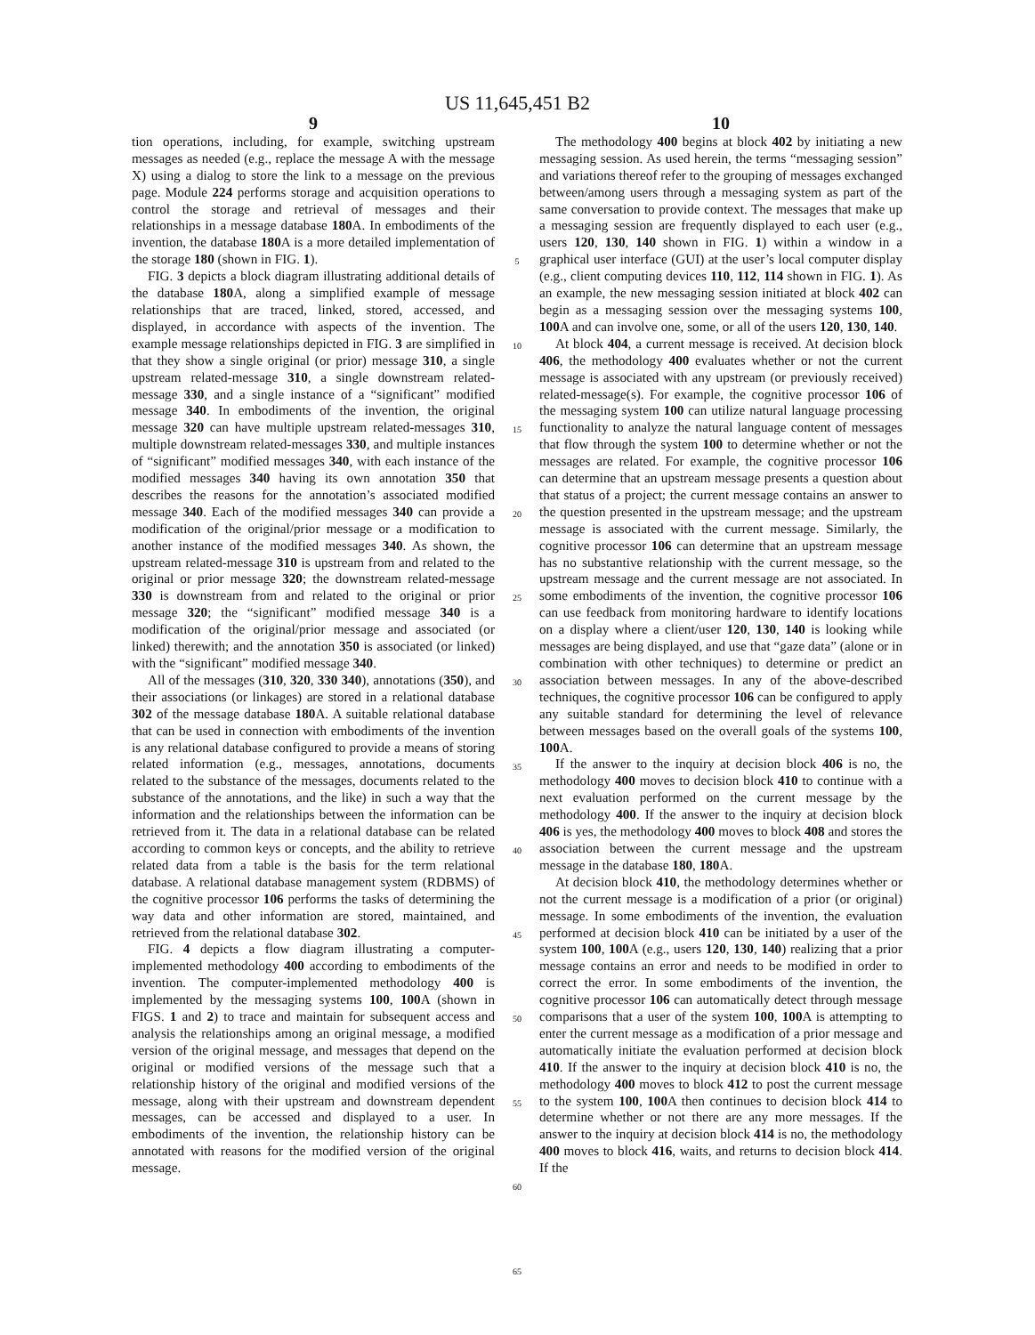US 11,645,451 B2
9
tion operations, including, for example, switching upstream messages as needed (e.g., replace the message A with the message X) using a dialog to store the link to a message on the previous page. Module 224 performs storage and acquisition operations to control the storage and retrieval of messages and their relationships in a message database 180 A. In embodiments of the invention, the database 180 A is a more detailed implementation of the storage 180 (shown in FIG. 1).
FIG. 3 depicts a block diagram illustrating additional details of the database 180 A, along a simplified example of message relationships that are traced, linked, stored, accessed, and displayed, in accordance with aspects of the invention. The example message relationships depicted in FIG. 3 are simplified in that they show a single original (or prior) message 310, a single upstream related-message 310, a single downstream related-message 330, and a single instance of a “significant” modified message 340. In embodiments of the invention, the original message 320 can have multiple upstream related-messages 310, multiple downstream related-messages 330, and multiple instances of “significant” modified messages 340, with each instance of the modified messages 340 having its own annotation 350 that describes the reasons for the annotation’s associated modified message 340. Each of the modified messages 340 can provide a modification of the original/prior message or a modification to another instance of the modified messages 340. As shown, the upstream related-message 310 is upstream from and related to the original or prior message 320; the downstream related-message 330 is downstream from and related to the original or prior message 320; the “significant” modified message 340 is a modification of the original/prior message and associated (or linked) therewith; and the annotation 350 is associated (or linked) with the “significant” modified message 340.
All of the messages (310, 320, 330 340), annotations (350), and their associations (or linkages) are stored in a relational database 302 of the message database 180 A. A suitable relational database that can be used in connection with embodiments of the invention is any relational database configured to provide a means of storing related information (e.g., messages, annotations, documents related to the substance of the messages, documents related to the substance of the annotations, and the like) in such a way that the information and the relationships between the information can be retrieved from it. The data in a relational database can be related according to common keys or concepts, and the ability to retrieve related data from a table is the basis for the term relational database. A relational database management system (RDBMS) of the cognitive processor 106 performs the tasks of determining the way data and other information are stored, maintained, and retrieved from the relational database 302.
FIG. 4 depicts a flow diagram illustrating a computer-implemented methodology 400 according to embodiments of the invention. The computer-implemented methodology 400 is implemented by the messaging systems 100, 100 A (shown in FIGS. 1 and 2) to trace and maintain for subsequent access and analysis the relationships among an original message, a modified version of the original message, and messages that depend on the original or modified versions of the message such that a relationship history of the original and modified versions of the message, along with their upstream and downstream dependent messages, can be accessed and displayed to a user. In embodiments of the invention, the relationship history can be annotated with reasons for the modified version of the original message.
5
10
15
20
25
30
35
40
45
50
55
60
65
10
The methodology 400 begins at block 402 by initiating a new messaging session. As used herein, the terms “messaging session” and variations thereof refer to the grouping of messages exchanged between/among users through a messaging system as part of the same conversation to provide context. The messages that make up a messaging session are frequently displayed to each user (e.g., users 120, 130, 140 shown in FIG. 1) within a window in a graphical user interface (GUI) at the user’s local computer display (e.g., client computing devices 110, 112, 114 shown in FIG. 1). As an example, the new messaging session initiated at block 402 can begin as a messaging session over the messaging systems 100, 100 A and can involve one, some, or all of the users 120, 130, 140.
At block 404, a current message is received. At decision block 406, the methodology 400 evaluates whether or not the current message is associated with any upstream (or previously received) related-message(s). For example, the cognitive processor 106 of the messaging system 100 can utilize natural language processing functionality to analyze the natural language content of messages that flow through the system 100 to determine whether or not the messages are related. For example, the cognitive processor 106 can determine that an upstream message presents a question about that status of a project; the current message contains an answer to the question presented in the upstream message; and the upstream message is associated with the current message. Similarly, the cognitive processor 106 can determine that an upstream message has no substantive relationship with the current message, so the upstream message and the current message are not associated. In some embodiments of the invention, the cognitive processor 106 can use feedback from monitoring hardware to identify locations on a display where a client/user 120, 130, 140 is looking while messages are being displayed, and use that “gaze data” (alone or in combination with other techniques) to determine or predict an association between messages. In any of the above-described techniques, the cognitive processor 106 can be configured to apply any suitable standard for determining the level of relevance between messages based on the overall goals of the systems 100, 100 A.
If the answer to the inquiry at decision block 406 is no, the methodology 400 moves to decision block 410 to continue with a next evaluation performed on the current message by the methodology 400. If the answer to the inquiry at decision block 406 is yes, the methodology 400 moves to block 408 and stores the association between the current message and the upstream message in the database 180, 180 A.
At decision block 410, the methodology determines whether or not the current message is a modification of a prior (or original) message. In some embodiments of the invention, the evaluation performed at decision block 410 can be initiated by a user of the system 100, 100 A (e.g., users 120, 130, 140) realizing that a prior message contains an error and needs to be modified in order to correct the error. In some embodiments of the invention, the cognitive processor 106 can automatically detect through message comparisons that a user of the system 100, 100 A is attempting to enter the current message as a modification of a prior message and automatically initiate the evaluation performed at decision block 410. If the answer to the inquiry at decision block 410 is no, the methodology 400 moves to block 412 to post the current message to the system 100, 100 A then continues to decision block 414 to determine whether or not there are any more messages. If the answer to the inquiry at decision block 414 is no, the methodology 400 moves to block 416, waits, and returns to decision block 414. If the